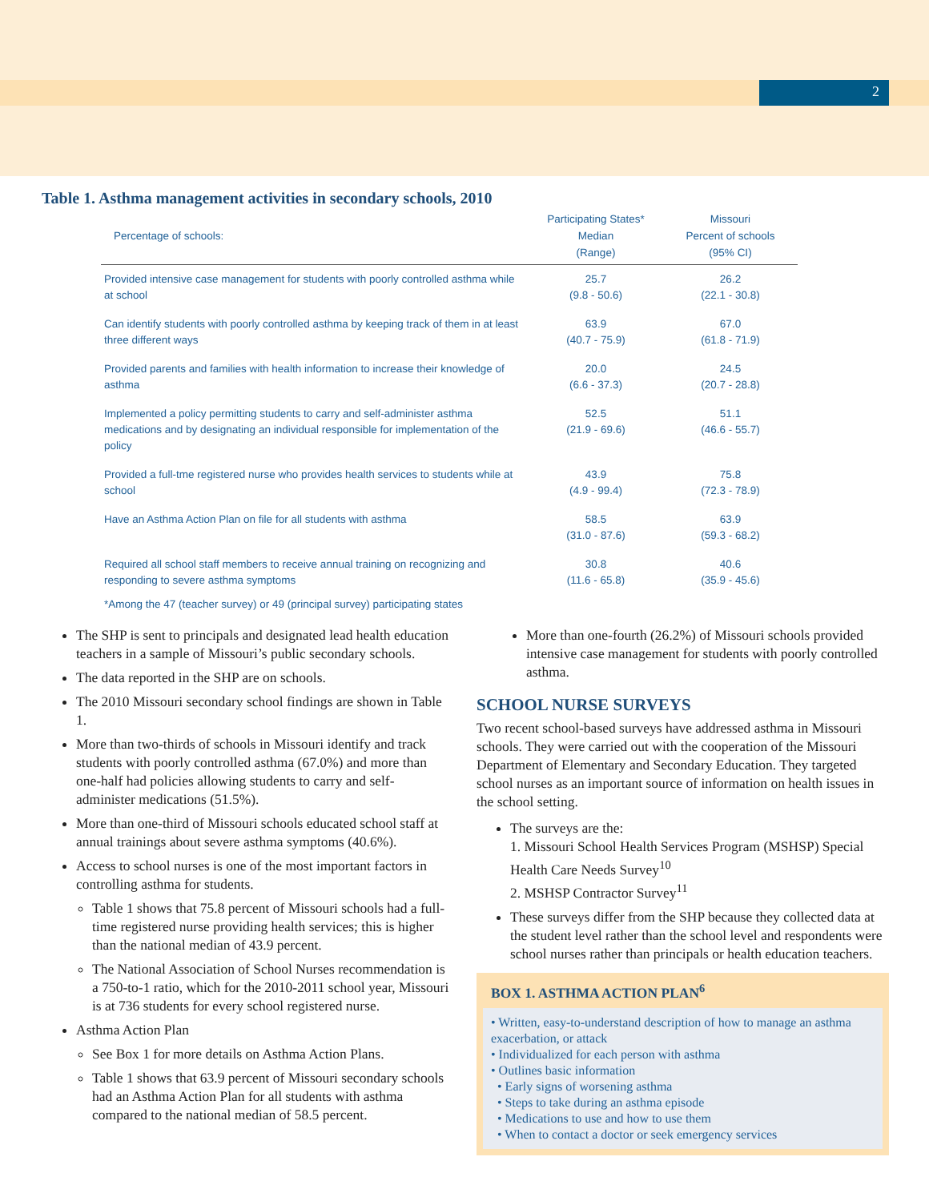2
Table 1. Asthma management activities in secondary schools, 2010
| Percentage of schools: | Participating States* Median (Range) | Missouri Percent of schools (95% CI) |
| --- | --- | --- |
| Provided intensive case management for students with poorly controlled asthma while at school | 25.7 (9.8 - 50.6) | 26.2 (22.1 - 30.8) |
| Can identify students with poorly controlled asthma by keeping track of them in at least three different ways | 63.9 (40.7 - 75.9) | 67.0 (61.8 - 71.9) |
| Provided parents and families with health information to increase their knowledge of asthma | 20.0 (6.6 - 37.3) | 24.5 (20.7 - 28.8) |
| Implemented a policy permitting students to carry and self-administer asthma medications and by designating an individual responsible for implementation of the policy | 52.5 (21.9 - 69.6) | 51.1 (46.6 - 55.7) |
| Provided a full-tme registered nurse who provides health services to students while at school | 43.9 (4.9 - 99.4) | 75.8 (72.3 - 78.9) |
| Have an Asthma Action Plan on file for all students with asthma | 58.5 (31.0 - 87.6) | 63.9 (59.3 - 68.2) |
| Required all school staff members to receive annual training on recognizing and responding to severe asthma symptoms | 30.8 (11.6 - 65.8) | 40.6 (35.9 - 45.6) |
*Among the 47 (teacher survey) or 49 (principal survey) participating states
The SHP is sent to principals and designated lead health education teachers in a sample of Missouri’s public secondary schools.
The data reported in the SHP are on schools.
The 2010 Missouri secondary school findings are shown in Table 1.
More than two-thirds of schools in Missouri identify and track students with poorly controlled asthma (67.0%) and more than one-half had policies allowing students to carry and self-administer medications (51.5%).
More than one-third of Missouri schools educated school staff at annual trainings about severe asthma symptoms (40.6%).
Access to school nurses is one of the most important factors in controlling asthma for students.
Table 1 shows that 75.8 percent of Missouri schools had a full-time registered nurse providing health services; this is higher than the national median of 43.9 percent.
The National Association of School Nurses recommendation is a 750-to-1 ratio, which for the 2010-2011 school year, Missouri is at 736 students for every school registered nurse.
Asthma Action Plan
See Box 1 for more details on Asthma Action Plans.
Table 1 shows that 63.9 percent of Missouri secondary schools had an Asthma Action Plan for all students with asthma compared to the national median of 58.5 percent.
More than one-fourth (26.2%) of Missouri schools provided intensive case management for students with poorly controlled asthma.
SCHOOL NURSE SURVEYS
Two recent school-based surveys have addressed asthma in Missouri schools. They were carried out with the cooperation of the Missouri Department of Elementary and Secondary Education. They targeted school nurses as an important source of information on health issues in the school setting.
The surveys are the:
1. Missouri School Health Services Program (MSHSP) Special Health Care Needs Survey<sup>10</sup>
2. MSHSP Contractor Survey<sup>11</sup>
These surveys differ from the SHP because they collected data at the student level rather than the school level and respondents were school nurses rather than principals or health education teachers.
BOX 1. ASTHMA ACTION PLAN<sup>6</sup>
• Written, easy-to-understand description of how to manage an asthma exacerbation, or attack
• Individualized for each person with asthma
• Outlines basic information
• Early signs of worsening asthma
• Steps to take during an asthma episode
• Medications to use and how to use them
• When to contact a doctor or seek emergency services